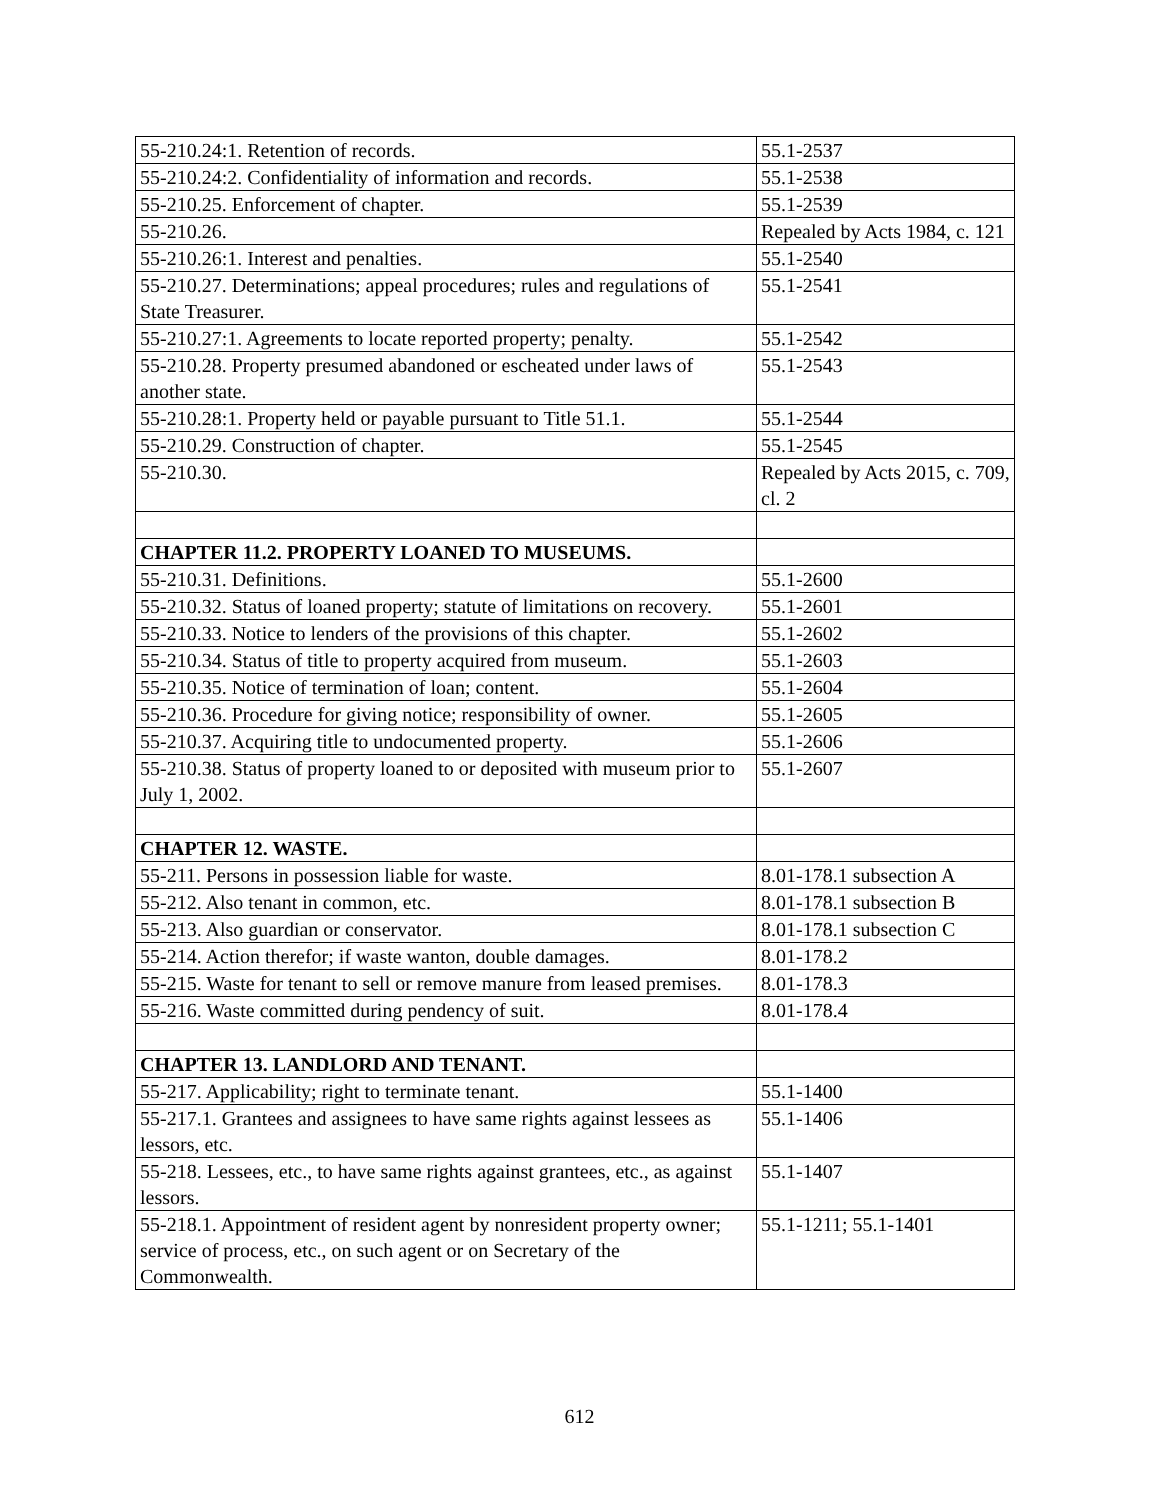| 55-210.24:1. Retention of records. | 55.1-2537 |
| 55-210.24:2. Confidentiality of information and records. | 55.1-2538 |
| 55-210.25. Enforcement of chapter. | 55.1-2539 |
| 55-210.26. | Repealed by Acts 1984, c. 121 |
| 55-210.26:1. Interest and penalties. | 55.1-2540 |
| 55-210.27. Determinations; appeal procedures; rules and regulations of State Treasurer. | 55.1-2541 |
| 55-210.27:1. Agreements to locate reported property; penalty. | 55.1-2542 |
| 55-210.28. Property presumed abandoned or escheated under laws of another state. | 55.1-2543 |
| 55-210.28:1. Property held or payable pursuant to Title 51.1. | 55.1-2544 |
| 55-210.29. Construction of chapter. | 55.1-2545 |
| 55-210.30. | Repealed by Acts 2015, c. 709, cl. 2 |
| CHAPTER 11.2. PROPERTY LOANED TO MUSEUMS. | |
| 55-210.31. Definitions. | 55.1-2600 |
| 55-210.32. Status of loaned property; statute of limitations on recovery. | 55.1-2601 |
| 55-210.33. Notice to lenders of the provisions of this chapter. | 55.1-2602 |
| 55-210.34. Status of title to property acquired from museum. | 55.1-2603 |
| 55-210.35. Notice of termination of loan; content. | 55.1-2604 |
| 55-210.36. Procedure for giving notice; responsibility of owner. | 55.1-2605 |
| 55-210.37. Acquiring title to undocumented property. | 55.1-2606 |
| 55-210.38. Status of property loaned to or deposited with museum prior to July 1, 2002. | 55.1-2607 |
| CHAPTER 12. WASTE. | |
| 55-211. Persons in possession liable for waste. | 8.01-178.1 subsection A |
| 55-212. Also tenant in common, etc. | 8.01-178.1 subsection B |
| 55-213. Also guardian or conservator. | 8.01-178.1 subsection C |
| 55-214. Action therefor; if waste wanton, double damages. | 8.01-178.2 |
| 55-215. Waste for tenant to sell or remove manure from leased premises. | 8.01-178.3 |
| 55-216. Waste committed during pendency of suit. | 8.01-178.4 |
| CHAPTER 13. LANDLORD AND TENANT. | |
| 55-217. Applicability; right to terminate tenant. | 55.1-1400 |
| 55-217.1. Grantees and assignees to have same rights against lessees as lessors, etc. | 55.1-1406 |
| 55-218. Lessees, etc., to have same rights against grantees, etc., as against lessors. | 55.1-1407 |
| 55-218.1. Appointment of resident agent by nonresident property owner; service of process, etc., on such agent or on Secretary of the Commonwealth. | 55.1-1211; 55.1-1401 |
612